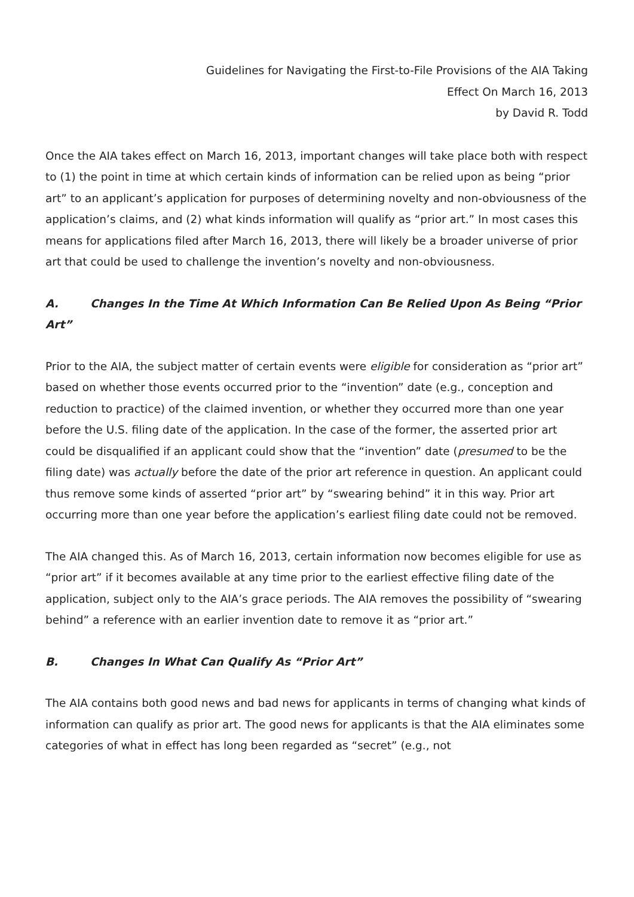Guidelines for Navigating the First-to-File Provisions of the AIA Taking
Effect On March 16, 2013
by David R. Todd
Once the AIA takes effect on March 16, 2013, important changes will take place both with respect to (1) the point in time at which certain kinds of information can be relied upon as being “prior art” to an applicant’s application for purposes of determining novelty and non-obviousness of the application’s claims, and (2) what kinds information will qualify as “prior art.” In most cases this means for applications filed after March 16, 2013, there will likely be a broader universe of prior art that could be used to challenge the invention’s novelty and non-obviousness.
A. Changes In the Time At Which Information Can Be Relied Upon As Being “Prior Art”
Prior to the AIA, the subject matter of certain events were eligible for consideration as “prior art” based on whether those events occurred prior to the “invention” date (e.g., conception and reduction to practice) of the claimed invention, or whether they occurred more than one year before the U.S. filing date of the application. In the case of the former, the asserted prior art could be disqualified if an applicant could show that the “invention” date (presumed to be the filing date) was actually before the date of the prior art reference in question. An applicant could thus remove some kinds of asserted “prior art” by “swearing behind” it in this way. Prior art occurring more than one year before the application’s earliest filing date could not be removed.
The AIA changed this. As of March 16, 2013, certain information now becomes eligible for use as “prior art” if it becomes available at any time prior to the earliest effective filing date of the application, subject only to the AIA’s grace periods. The AIA removes the possibility of “swearing behind” a reference with an earlier invention date to remove it as “prior art.”
B. Changes In What Can Qualify As “Prior Art”
The AIA contains both good news and bad news for applicants in terms of changing what kinds of information can qualify as prior art. The good news for applicants is that the AIA eliminates some categories of what in effect has long been regarded as “secret” (e.g., not